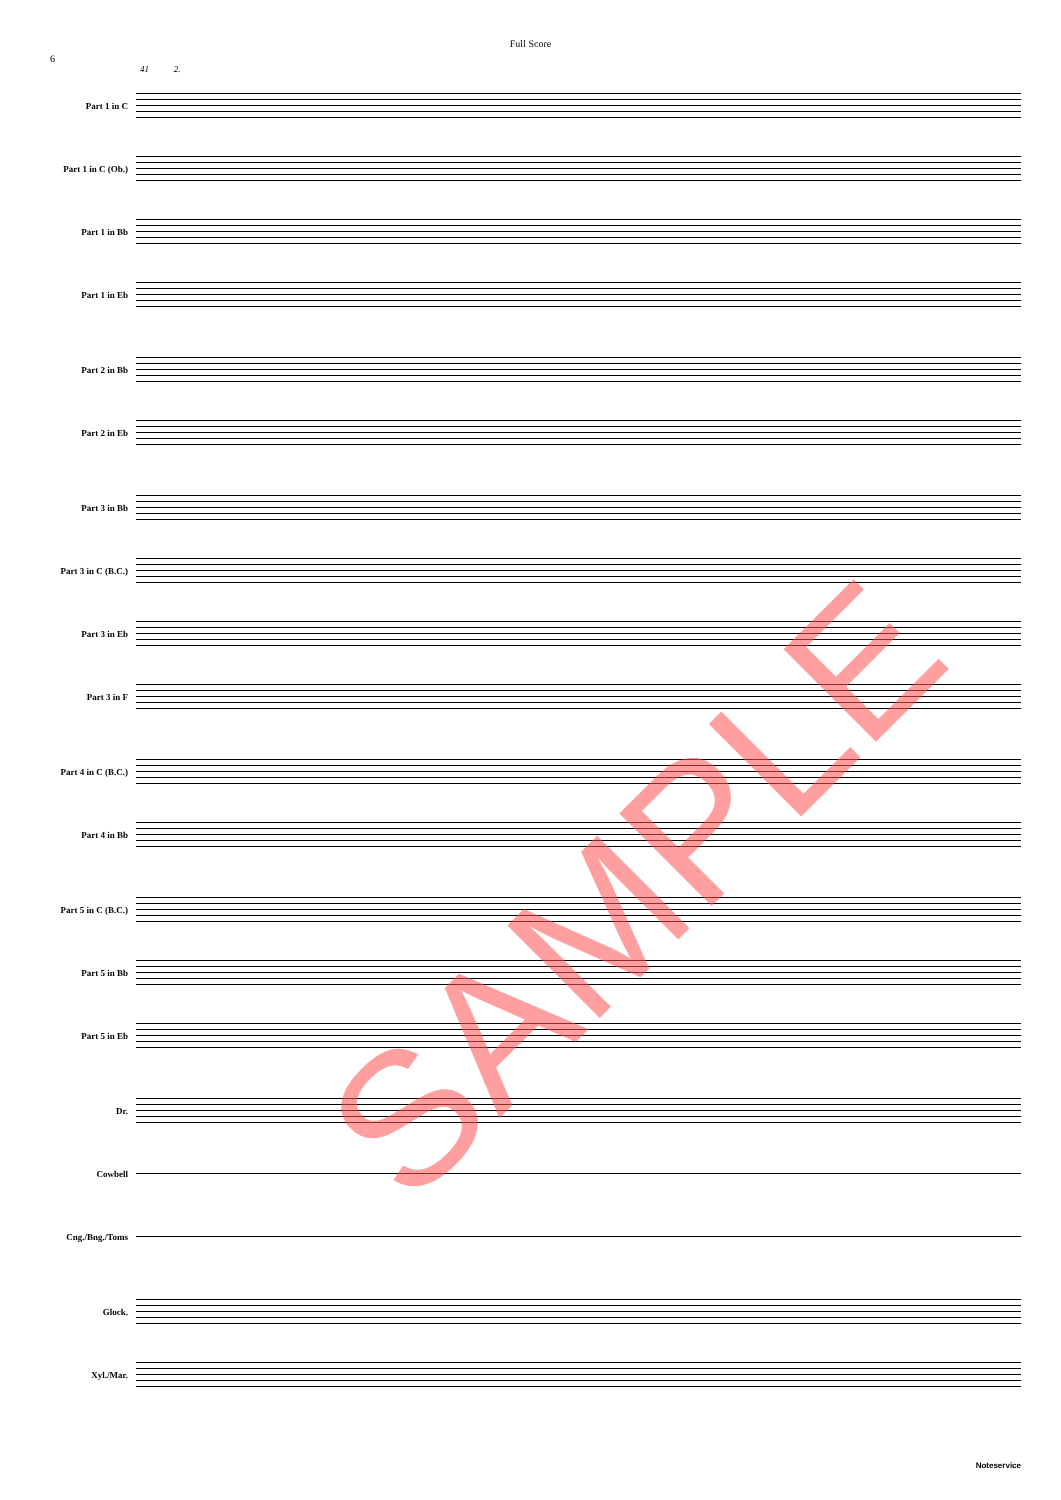Full Score
6
41 2.
Part 1 in C
Part 1 in C (Ob.)
Part 1 in Bb
Part 1 in Eb
Part 2 in Bb
Part 2 in Eb
Part 3 in Bb
Part 3 in C (B.C.)
Part 3 in Eb
Part 3 in F
Part 4 in C (B.C.)
Part 4 in Bb
Part 5 in C (B.C.)
Part 5 in Bb
Part 5 in Eb
Dr.
Cowbell
Cng./Bng./Toms
Glock.
Xyl./Mar.
SAMPLE
Noteservice